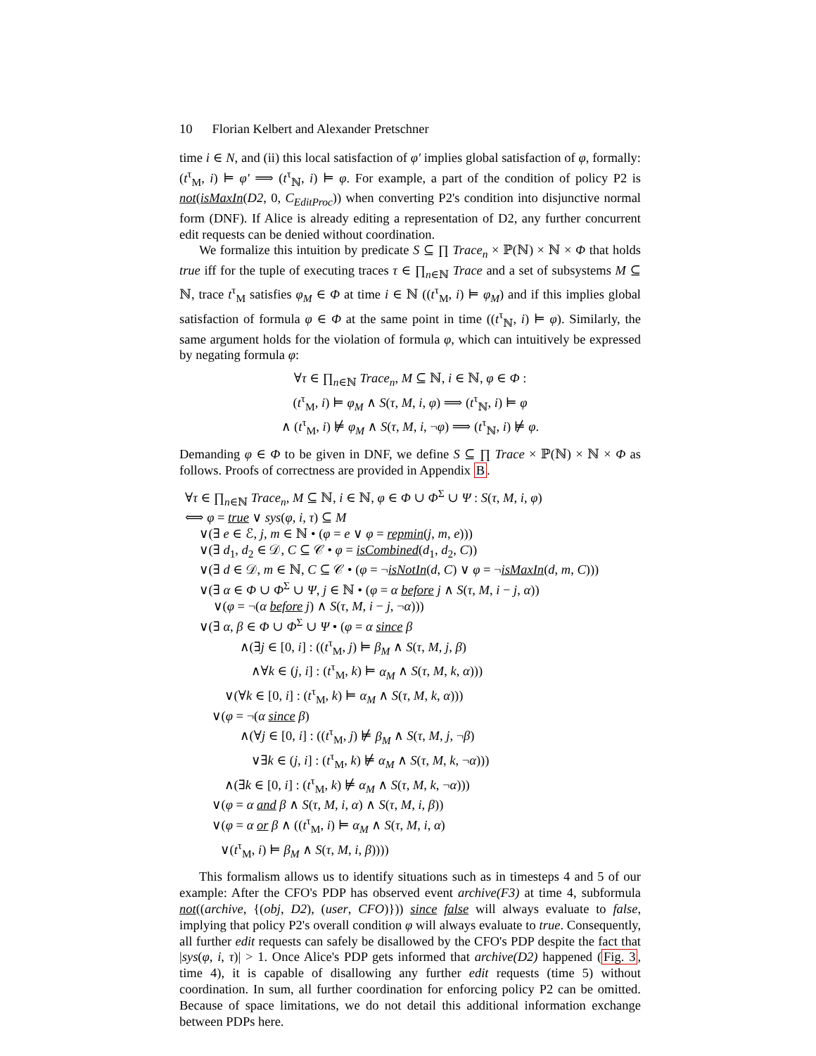10 Florian Kelbert and Alexander Pretschner
time i ∈ N, and (ii) this local satisfaction of φ′ implies global satisfaction of φ, formally: (t<sup>τ</sup><sub>M</sub>, i) ⊨ φ′ ⟹ (t<sup>τ</sup><sub>ℕ</sub>, i) ⊨ φ. For example, a part of the condition of policy P2 is not(isMaxIn(D2, 0, C<sub>EditProc</sub>)) when converting P2's condition into disjunctive normal form (DNF). If Alice is already editing a representation of D2, any further concurrent edit requests can be denied without coordination.
We formalize this intuition by predicate S ⊆ ∏ Trace<sub>n</sub> × ℙ(ℕ) × ℕ × Φ that holds true iff for the tuple of executing traces τ ∈ ∏<sub>n∈ℕ</sub> Trace and a set of subsystems M ⊆ ℕ, trace t<sup>τ</sup><sub>M</sub> satisfies φ<sub>M</sub> ∈ Φ at time i ∈ ℕ ((t<sup>τ</sup><sub>M</sub>, i) ⊨ φ<sub>M</sub>) and if this implies global satisfaction of formula φ ∈ Φ at the same point in time ((t<sup>τ</sup><sub>ℕ</sub>, i) ⊨ φ). Similarly, the same argument holds for the violation of formula φ, which can intuitively be expressed by negating formula φ:
∀τ ∈ ∏<sub>n∈ℕ</sub> Trace<sub>n</sub>, M ⊆ ℕ, i ∈ ℕ, φ ∈ Φ :
(t<sup>τ</sup><sub>M</sub>, i) ⊨ φ<sub>M</sub> ∧ S(τ, M, i, φ) ⟹ (t<sup>τ</sup><sub>ℕ</sub>, i) ⊨ φ
∧ (t<sup>τ</sup><sub>M</sub>, i) ⊭ φ<sub>M</sub> ∧ S(τ, M, i, ¬φ) ⟹ (t<sup>τ</sup><sub>ℕ</sub>, i) ⊭ φ.
Demanding φ ∈ Φ to be given in DNF, we define S ⊆ ∏ Trace × ℙ(ℕ) × ℕ × Φ as follows. Proofs of correctness are provided in Appendix B.
∀τ ∈ ∏<sub>n∈ℕ</sub> Trace<sub>n</sub>, M ⊆ ℕ, i ∈ ℕ, φ ∈ Φ ∪ Φ<sup>Σ</sup> ∪ Ψ : S(τ, M, i, φ)
⟺ φ = true ∨ sys(φ, i, τ) ⊆ M
∨(∃ e ∈ ℰ, j, m ∈ ℕ • (φ = e ∨ φ = repmin(j, m, e)))
∨(∃ d<sub>1</sub>, d<sub>2</sub> ∈ 𝒟, C ⊆ 𝒞 • φ = isCombined(d<sub>1</sub>, d<sub>2</sub>, C))
∨(∃ d ∈ 𝒟, m ∈ ℕ, C ⊆ 𝒞 • (φ = ¬isNotIn(d, C) ∨ φ = ¬isMaxIn(d, m, C)))
∨(∃ α ∈ Φ ∪ Φ<sup>Σ</sup> ∪ Ψ, j ∈ ℕ • (φ = α before j ∧ S(τ, M, i − j, α))
∨(φ = ¬(α before j) ∧ S(τ, M, i − j, ¬α)))
∨(∃ α, β ∈ Φ ∪ Φ<sup>Σ</sup> ∪ Ψ • (φ = α since β
∧(∃j ∈ [0, i] : ((t<sup>τ</sup><sub>M</sub>, j) ⊨ β<sub>M</sub> ∧ S(τ, M, j, β)
∧∀k ∈ (j, i] : (t<sup>τ</sup><sub>M</sub>, k) ⊨ α<sub>M</sub> ∧ S(τ, M, k, α)))
∨(∀k ∈ [0, i] : (t<sup>τ</sup><sub>M</sub>, k) ⊨ α<sub>M</sub> ∧ S(τ, M, k, α)))
∨(φ = ¬(α since β)
∧(∀j ∈ [0, i] : ((t<sup>τ</sup><sub>M</sub>, j) ⊭ β<sub>M</sub> ∧ S(τ, M, j, ¬β)
∨∃k ∈ (j, i] : (t<sup>τ</sup><sub>M</sub>, k) ⊭ α<sub>M</sub> ∧ S(τ, M, k, ¬α)))
∧(∃k ∈ [0, i] : (t<sup>τ</sup><sub>M</sub>, k) ⊭ α<sub>M</sub> ∧ S(τ, M, k, ¬α)))
∨(φ = α and β ∧ S(τ, M, i, α) ∧ S(τ, M, i, β))
∨(φ = α or β ∧ ((t<sup>τ</sup><sub>M</sub>, i) ⊨ α<sub>M</sub> ∧ S(τ, M, i, α)
∨(t<sup>τ</sup><sub>M</sub>, i) ⊨ β<sub>M</sub> ∧ S(τ, M, i, β))))
This formalism allows us to identify situations such as in timesteps 4 and 5 of our example: After the CFO's PDP has observed event archive(F3) at time 4, subformula not((archive, {(obj, D2), (user, CFO)})) since false will always evaluate to false, implying that policy P2's overall condition φ will always evaluate to true. Consequently, all further edit requests can safely be disallowed by the CFO's PDP despite the fact that |sys(φ, i, τ)| > 1. Once Alice's PDP gets informed that archive(D2) happened (Fig. 3, time 4), it is capable of disallowing any further edit requests (time 5) without coordination. In sum, all further coordination for enforcing policy P2 can be omitted. Because of space limitations, we do not detail this additional information exchange between PDPs here.